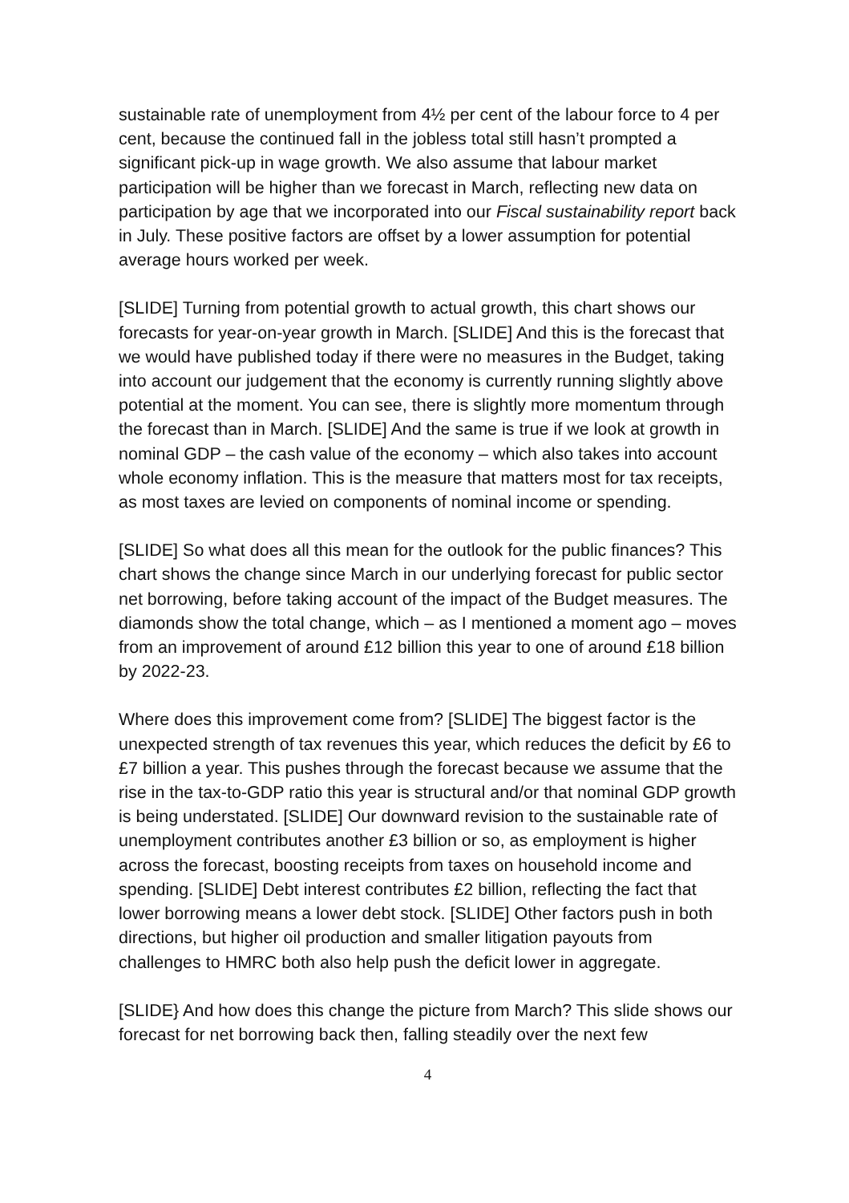sustainable rate of unemployment from 4½ per cent of the labour force to 4 per cent, because the continued fall in the jobless total still hasn’t prompted a significant pick-up in wage growth. We also assume that labour market participation will be higher than we forecast in March, reflecting new data on participation by age that we incorporated into our Fiscal sustainability report back in July. These positive factors are offset by a lower assumption for potential average hours worked per week.
[SLIDE] Turning from potential growth to actual growth, this chart shows our forecasts for year-on-year growth in March. [SLIDE] And this is the forecast that we would have published today if there were no measures in the Budget, taking into account our judgement that the economy is currently running slightly above potential at the moment. You can see, there is slightly more momentum through the forecast than in March. [SLIDE] And the same is true if we look at growth in nominal GDP – the cash value of the economy – which also takes into account whole economy inflation. This is the measure that matters most for tax receipts, as most taxes are levied on components of nominal income or spending.
[SLIDE] So what does all this mean for the outlook for the public finances? This chart shows the change since March in our underlying forecast for public sector net borrowing, before taking account of the impact of the Budget measures. The diamonds show the total change, which – as I mentioned a moment ago – moves from an improvement of around £12 billion this year to one of around £18 billion by 2022-23.
Where does this improvement come from? [SLIDE] The biggest factor is the unexpected strength of tax revenues this year, which reduces the deficit by £6 to £7 billion a year. This pushes through the forecast because we assume that the rise in the tax-to-GDP ratio this year is structural and/or that nominal GDP growth is being understated. [SLIDE] Our downward revision to the sustainable rate of unemployment contributes another £3 billion or so, as employment is higher across the forecast, boosting receipts from taxes on household income and spending. [SLIDE] Debt interest contributes £2 billion, reflecting the fact that lower borrowing means a lower debt stock. [SLIDE] Other factors push in both directions, but higher oil production and smaller litigation payouts from challenges to HMRC both also help push the deficit lower in aggregate.
[SLIDE} And how does this change the picture from March? This slide shows our forecast for net borrowing back then, falling steadily over the next few
4